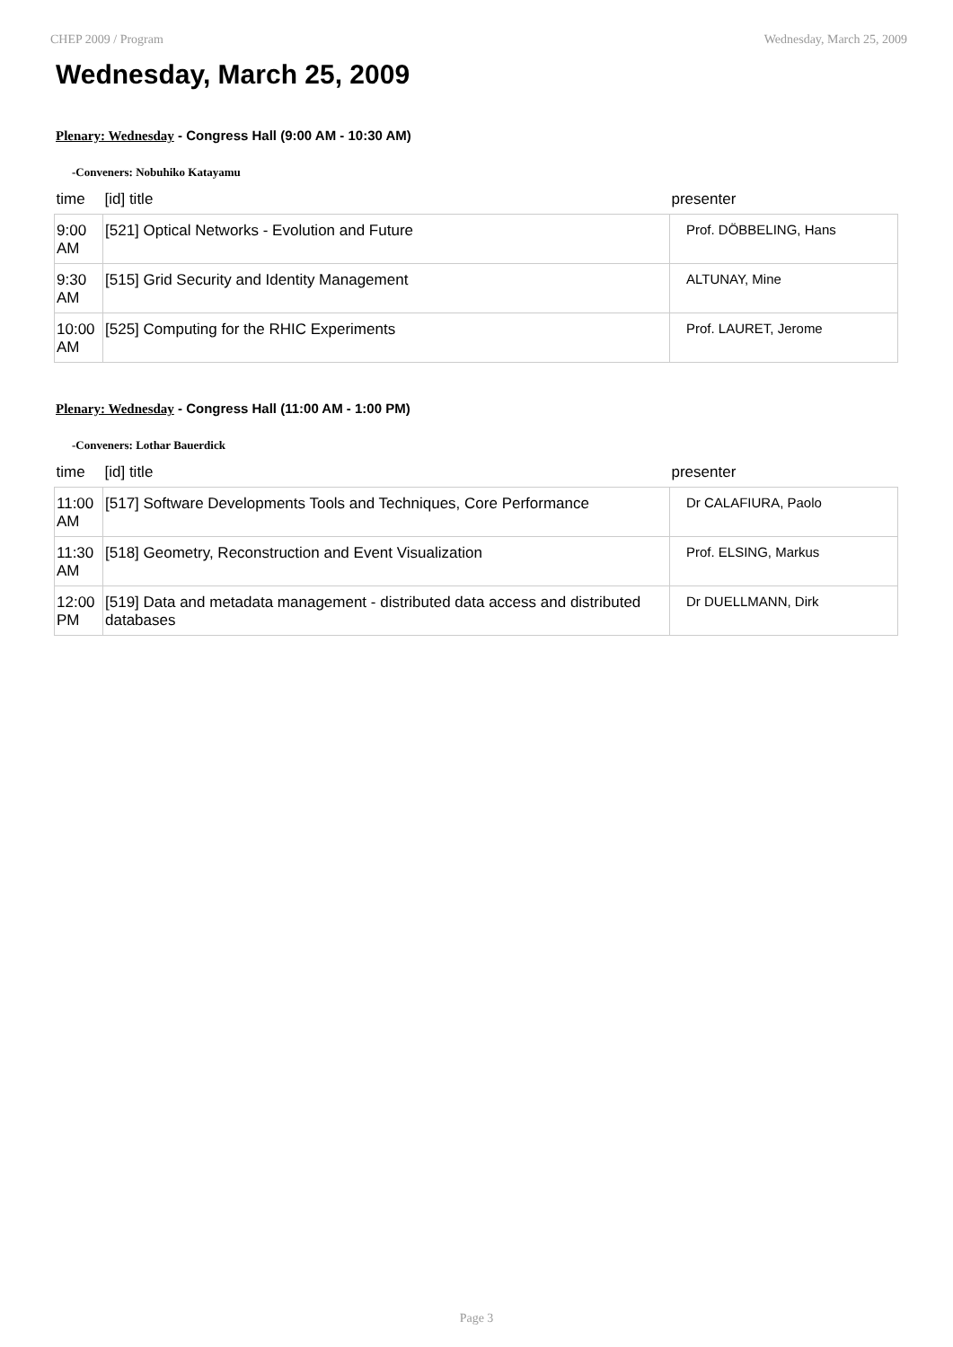CHEP 2009 / Program Wednesday, March 25, 2009
Wednesday, March 25, 2009
Plenary: Wednesday - Congress Hall (9:00 AM - 10:30 AM)
-Conveners: Nobuhiko Katayamu
| time | [id] title | presenter |
| --- | --- | --- |
| 9:00 AM | [521] Optical Networks - Evolution and Future | Prof. DÖBBELING, Hans |
| 9:30 AM | [515] Grid Security and Identity Management | ALTUNAY, Mine |
| 10:00 AM | [525] Computing for the RHIC Experiments | Prof. LAURET, Jerome |
Plenary: Wednesday - Congress Hall (11:00 AM - 1:00 PM)
-Conveners: Lothar Bauerdick
| time | [id] title | presenter |
| --- | --- | --- |
| 11:00 AM | [517] Software Developments Tools and Techniques, Core Performance | Dr CALAFIURA, Paolo |
| 11:30 AM | [518] Geometry, Reconstruction and Event Visualization | Prof. ELSING, Markus |
| 12:00 PM | [519] Data and metadata management - distributed data access and distributed databases | Dr DUELLMANN, Dirk |
Page 3